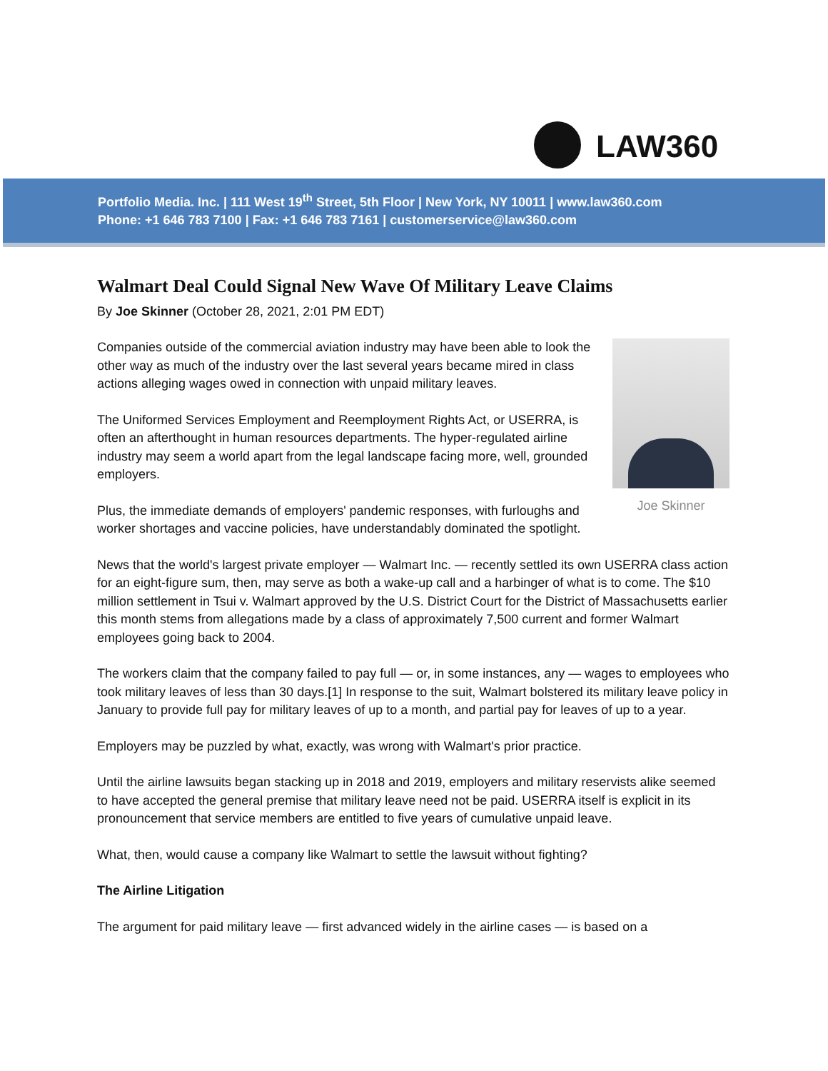LAW360
Portfolio Media. Inc. | 111 West 19<sup>th</sup> Street, 5th Floor | New York, NY 10011 | www.law360.com
Phone: +1 646 783 7100 | Fax: +1 646 783 7161 | customerservice@law360.com
Walmart Deal Could Signal New Wave Of Military Leave Claims
By Joe Skinner (October 28, 2021, 2:01 PM EDT)
Joe Skinner
Companies outside of the commercial aviation industry may have been able to look the other way as much of the industry over the last several years became mired in class actions alleging wages owed in connection with unpaid military leaves.
The Uniformed Services Employment and Reemployment Rights Act, or USERRA, is often an afterthought in human resources departments. The hyper-regulated airline industry may seem a world apart from the legal landscape facing more, well, grounded employers.
Plus, the immediate demands of employers' pandemic responses, with furloughs and worker shortages and vaccine policies, have understandably dominated the spotlight.
News that the world's largest private employer — Walmart Inc. — recently settled its own USERRA class action for an eight-figure sum, then, may serve as both a wake-up call and a harbinger of what is to come. The $10 million settlement in Tsui v. Walmart approved by the U.S. District Court for the District of Massachusetts earlier this month stems from allegations made by a class of approximately 7,500 current and former Walmart employees going back to 2004.
The workers claim that the company failed to pay full — or, in some instances, any — wages to employees who took military leaves of less than 30 days.[1] In response to the suit, Walmart bolstered its military leave policy in January to provide full pay for military leaves of up to a month, and partial pay for leaves of up to a year.
Employers may be puzzled by what, exactly, was wrong with Walmart's prior practice.
Until the airline lawsuits began stacking up in 2018 and 2019, employers and military reservists alike seemed to have accepted the general premise that military leave need not be paid. USERRA itself is explicit in its pronouncement that service members are entitled to five years of cumulative unpaid leave.
What, then, would cause a company like Walmart to settle the lawsuit without fighting?
The Airline Litigation
The argument for paid military leave — first advanced widely in the airline cases — is based on a